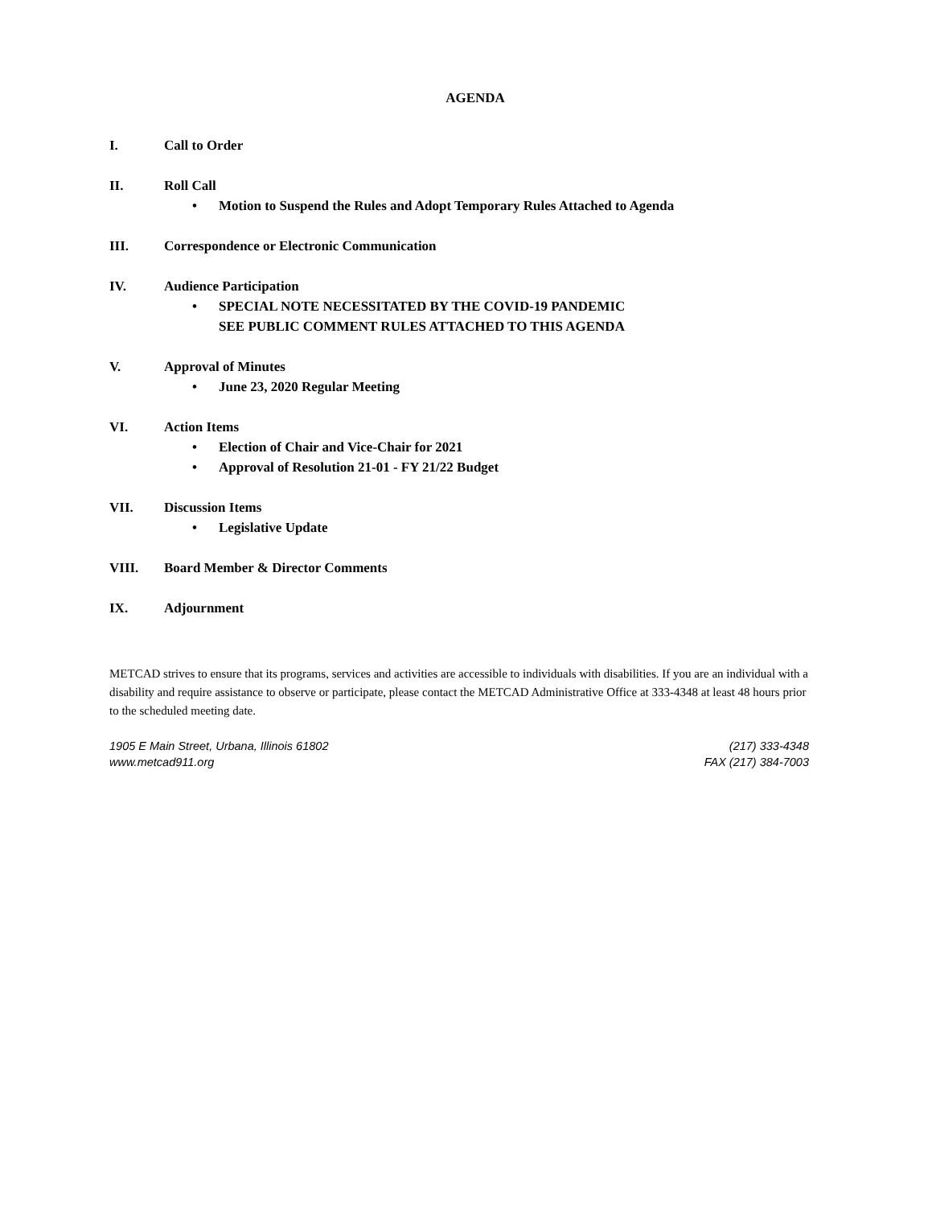AGENDA
I. Call to Order
II. Roll Call
• Motion to Suspend the Rules and Adopt Temporary Rules Attached to Agenda
III. Correspondence or Electronic Communication
IV. Audience Participation
• SPECIAL NOTE NECESSITATED BY THE COVID-19 PANDEMIC
SEE PUBLIC COMMENT RULES ATTACHED TO THIS AGENDA
V. Approval of Minutes
• June 23, 2020 Regular Meeting
VI. Action Items
• Election of Chair and Vice-Chair for 2021
• Approval of Resolution 21-01 - FY 21/22 Budget
VII. Discussion Items
• Legislative Update
VIII. Board Member & Director Comments
IX. Adjournment
METCAD strives to ensure that its programs, services and activities are accessible to individuals with disabilities. If you are an individual with a disability and require assistance to observe or participate, please contact the METCAD Administrative Office at 333-4348 at least 48 hours prior to the scheduled meeting date.
1905 E Main Street, Urbana, Illinois 61802
www.metcad911.org
(217) 333-4348
FAX (217) 384-7003